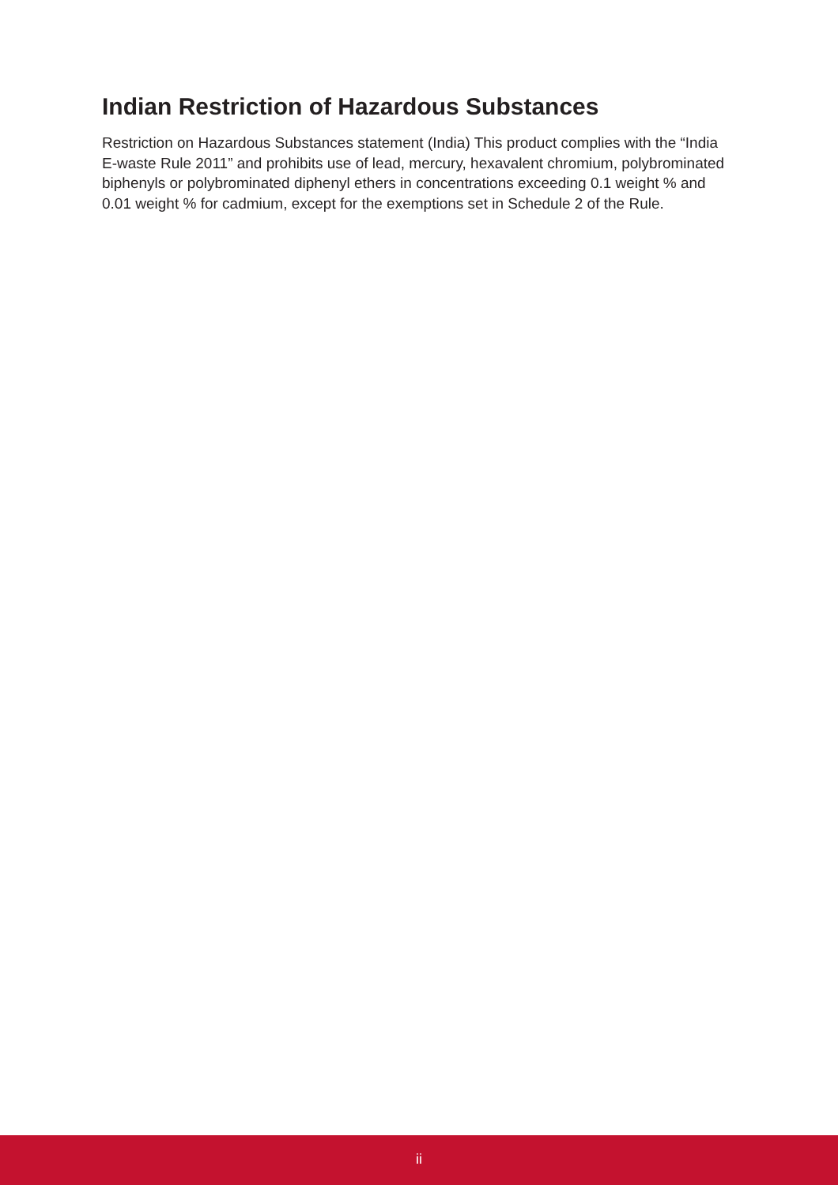Indian Restriction of Hazardous Substances
Restriction on Hazardous Substances statement (India) This product complies with the “India E-waste Rule 2011” and prohibits use of lead, mercury, hexavalent chromium, polybrominated biphenyls or polybrominated diphenyl ethers in concentrations exceeding 0.1 weight % and 0.01 weight % for cadmium, except for the exemptions set in Schedule 2 of the Rule.
ii